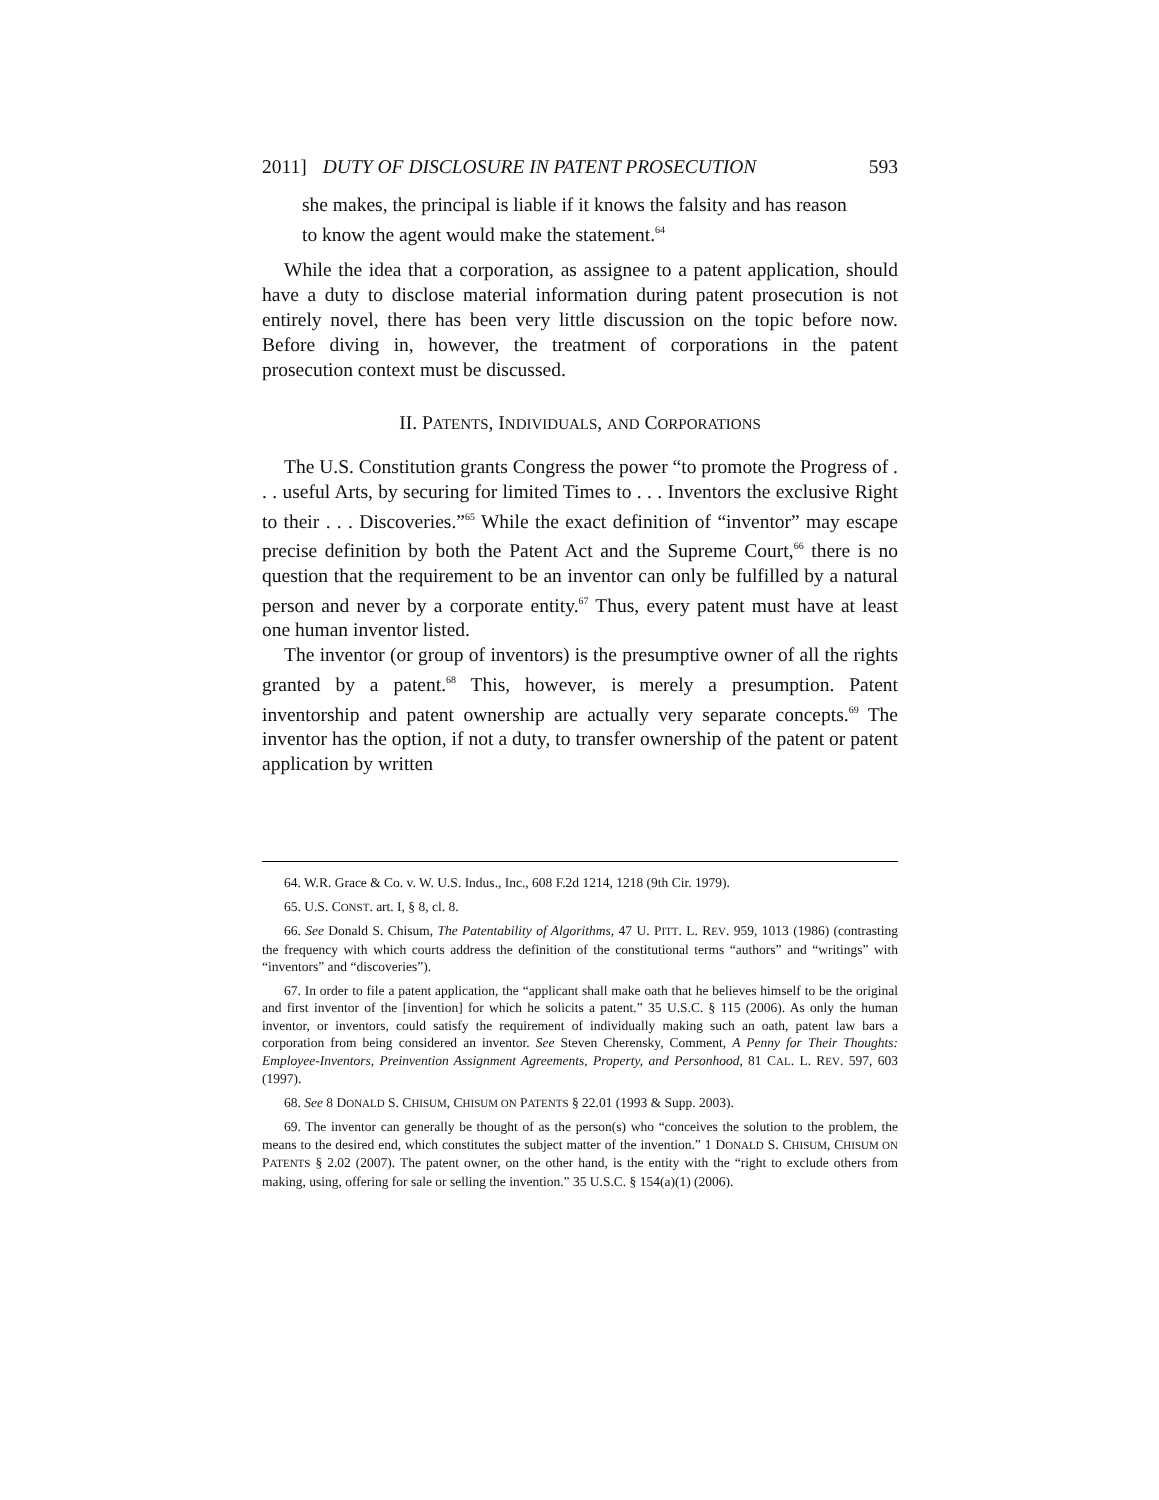2011] DUTY OF DISCLOSURE IN PATENT PROSECUTION 593
she makes, the principal is liable if it knows the falsity and has reason to know the agent would make the statement.<sup>64</sup>
While the idea that a corporation, as assignee to a patent application, should have a duty to disclose material information during patent prosecution is not entirely novel, there has been very little discussion on the topic before now. Before diving in, however, the treatment of corporations in the patent prosecution context must be discussed.
II. PATENTS, INDIVIDUALS, AND CORPORATIONS
The U.S. Constitution grants Congress the power “to promote the Progress of . . . useful Arts, by securing for limited Times to . . . Inventors the exclusive Right to their . . . Discoveries.”<sup>65</sup> While the exact definition of “inventor” may escape precise definition by both the Patent Act and the Supreme Court,<sup>66</sup> there is no question that the requirement to be an inventor can only be fulfilled by a natural person and never by a corporate entity.<sup>67</sup> Thus, every patent must have at least one human inventor listed.
The inventor (or group of inventors) is the presumptive owner of all the rights granted by a patent.<sup>68</sup> This, however, is merely a presumption. Patent inventorship and patent ownership are actually very separate concepts.<sup>69</sup> The inventor has the option, if not a duty, to transfer ownership of the patent or patent application by written
64. W.R. Grace & Co. v. W. U.S. Indus., Inc., 608 F.2d 1214, 1218 (9th Cir. 1979).
65. U.S. CONST. art. I, § 8, cl. 8.
66. See Donald S. Chisum, The Patentability of Algorithms, 47 U. PITT. L. REV. 959, 1013 (1986) (contrasting the frequency with which courts address the definition of the constitutional terms “authors” and “writings” with “inventors” and “discoveries”).
67. In order to file a patent application, the “applicant shall make oath that he believes himself to be the original and first inventor of the [invention] for which he solicits a patent.” 35 U.S.C. § 115 (2006). As only the human inventor, or inventors, could satisfy the requirement of individually making such an oath, patent law bars a corporation from being considered an inventor. See Steven Cherensky, Comment, A Penny for Their Thoughts: Employee-Inventors, Preinvention Assignment Agreements, Property, and Personhood, 81 CAL. L. REV. 597, 603 (1997).
68. See 8 DONALD S. CHISUM, CHISUM ON PATENTS § 22.01 (1993 & Supp. 2003).
69. The inventor can generally be thought of as the person(s) who “conceives the solution to the problem, the means to the desired end, which constitutes the subject matter of the invention.” 1 DONALD S. CHISUM, CHISUM ON PATENTS § 2.02 (2007). The patent owner, on the other hand, is the entity with the “right to exclude others from making, using, offering for sale or selling the invention.” 35 U.S.C. § 154(a)(1) (2006).